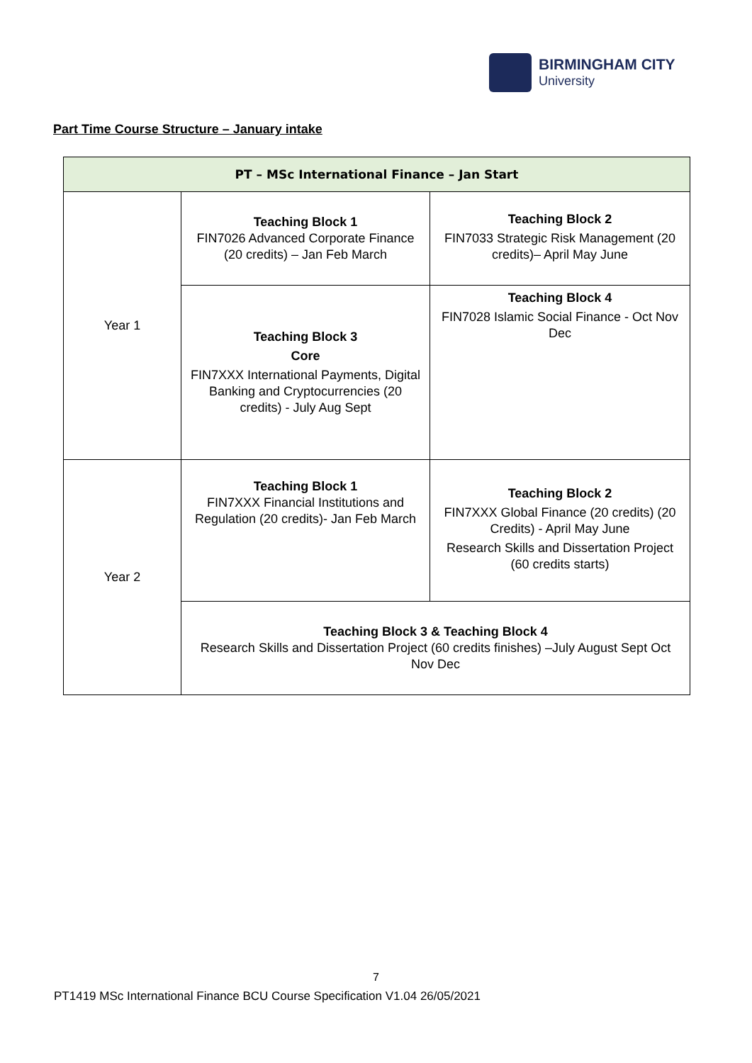BIRMINGHAM CITY
University
Part Time Course Structure – January intake
| PT – MSc International Finance – Jan Start | | |
| --- | --- | --- |
| Year 1 | Teaching Block 1 FIN7026 Advanced Corporate Finance (20 credits) – Jan Feb March | Teaching Block 2 FIN7033 Strategic Risk Management (20 credits)– April May June |
| | Teaching Block 3 Core FIN7XXX International Payments, Digital Banking and Cryptocurrencies (20 credits) - July Aug Sept | Teaching Block 4 FIN7028 Islamic Social Finance - Oct Nov Dec |
| Year 2 | Teaching Block 1 FIN7XXX Financial Institutions and Regulation (20 credits)- Jan Feb March | Teaching Block 2 FIN7XXX Global Finance (20 credits) (20 Credits) - April May June Research Skills and Dissertation Project (60 credits starts) |
| | Teaching Block 3 & Teaching Block 4 Research Skills and Dissertation Project (60 credits finishes) –July August Sept Oct Nov Dec | |
7
PT1419 MSc International Finance BCU Course Specification V1.04 26/05/2021